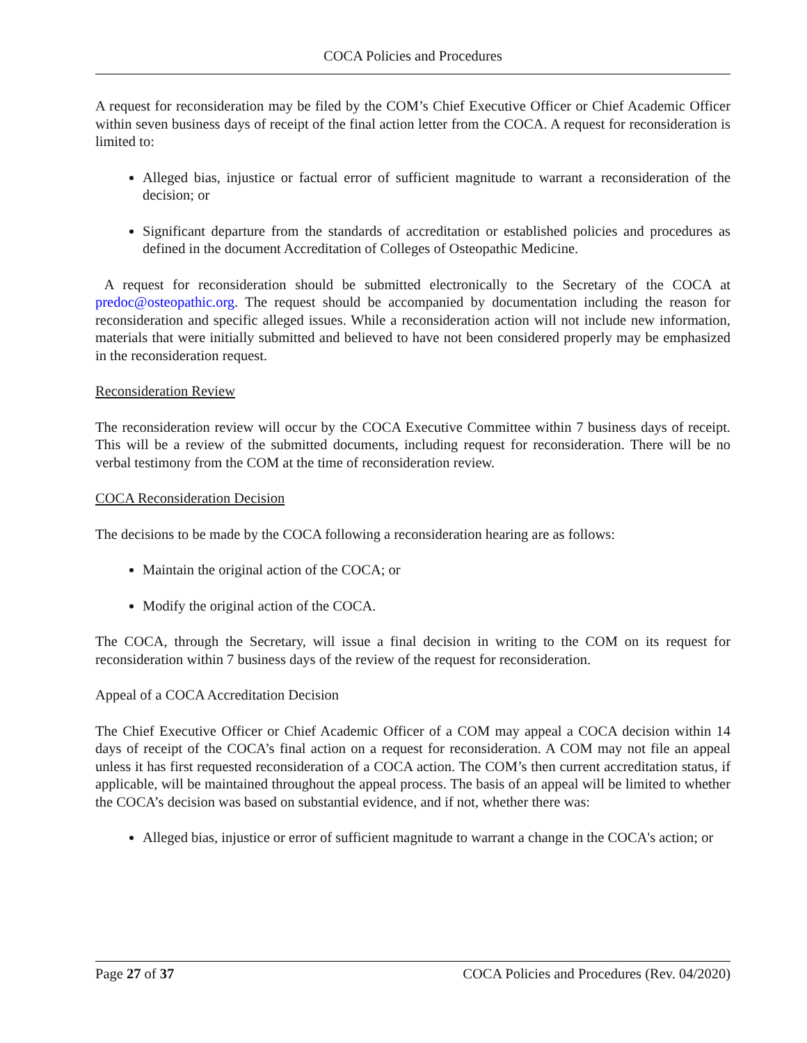COCA Policies and Procedures
A request for reconsideration may be filed by the COM’s Chief Executive Officer or Chief Academic Officer within seven business days of receipt of the final action letter from the COCA. A request for reconsideration is limited to:
Alleged bias, injustice or factual error of sufficient magnitude to warrant a reconsideration of the decision; or
Significant departure from the standards of accreditation or established policies and procedures as defined in the document Accreditation of Colleges of Osteopathic Medicine.
A request for reconsideration should be submitted electronically to the Secretary of the COCA at predoc@osteopathic.org. The request should be accompanied by documentation including the reason for reconsideration and specific alleged issues. While a reconsideration action will not include new information, materials that were initially submitted and believed to have not been considered properly may be emphasized in the reconsideration request.
Reconsideration Review
The reconsideration review will occur by the COCA Executive Committee within 7 business days of receipt. This will be a review of the submitted documents, including request for reconsideration. There will be no verbal testimony from the COM at the time of reconsideration review.
COCA Reconsideration Decision
The decisions to be made by the COCA following a reconsideration hearing are as follows:
Maintain the original action of the COCA; or
Modify the original action of the COCA.
The COCA, through the Secretary, will issue a final decision in writing to the COM on its request for reconsideration within 7 business days of the review of the request for reconsideration.
Appeal of a COCA Accreditation Decision
The Chief Executive Officer or Chief Academic Officer of a COM may appeal a COCA decision within 14 days of receipt of the COCA’s final action on a request for reconsideration. A COM may not file an appeal unless it has first requested reconsideration of a COCA action. The COM’s then current accreditation status, if applicable, will be maintained throughout the appeal process. The basis of an appeal will be limited to whether the COCA’s decision was based on substantial evidence, and if not, whether there was:
Alleged bias, injustice or error of sufficient magnitude to warrant a change in the COCA's action; or
Page 27 of 37 COCA Policies and Procedures (Rev. 04/2020)